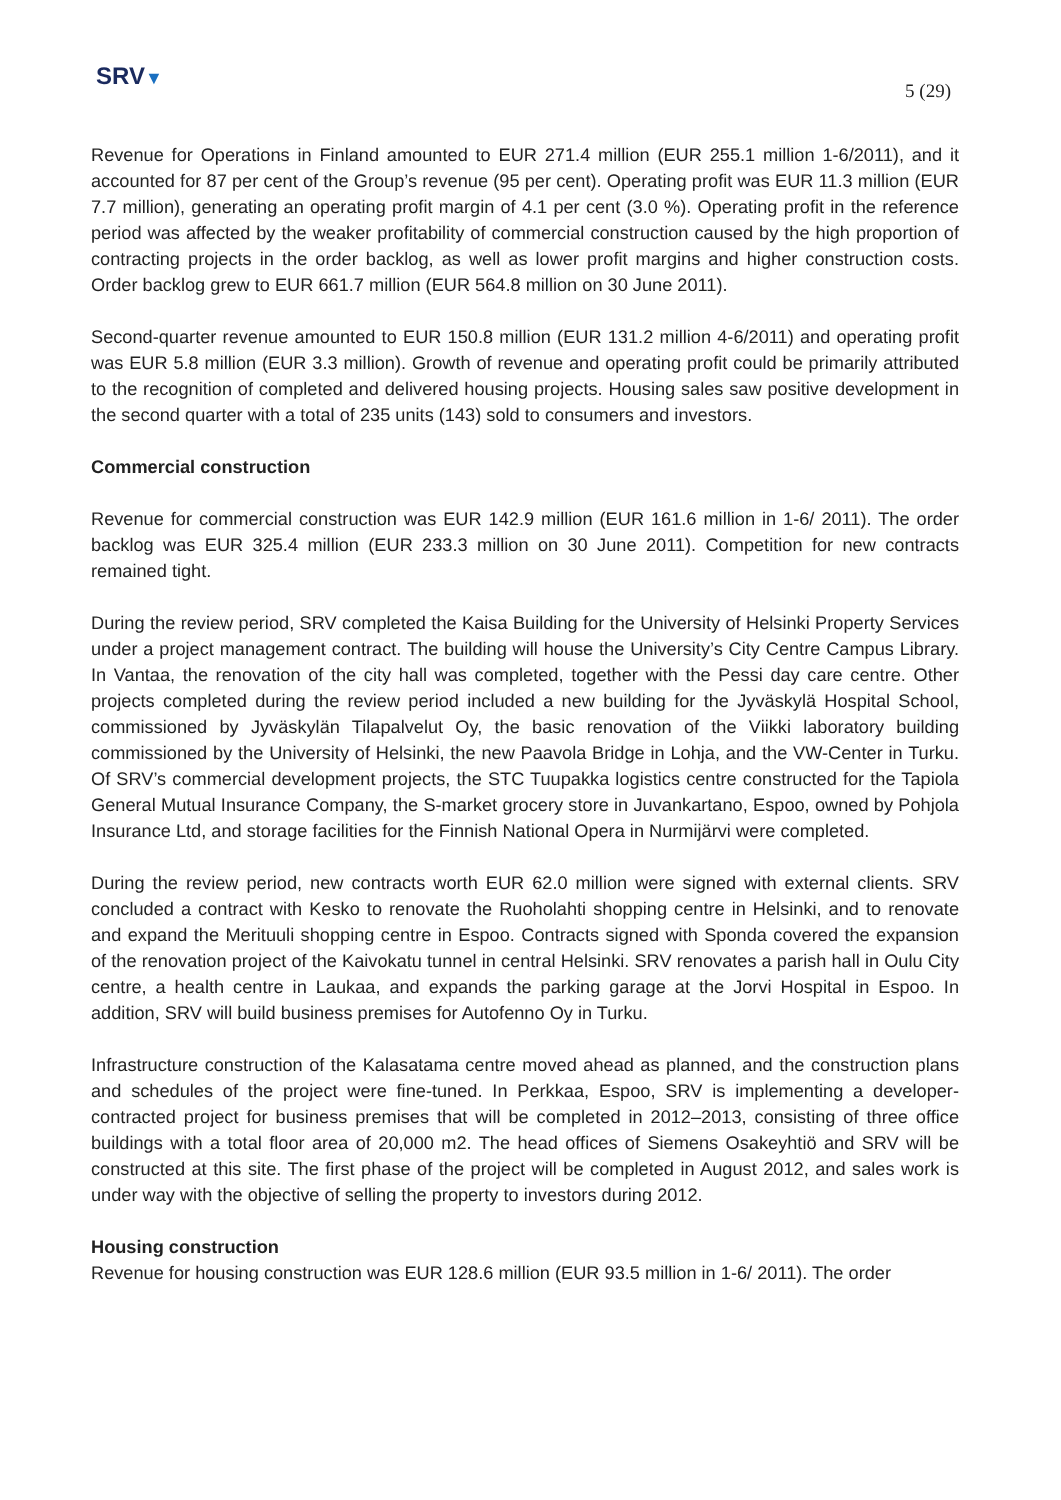SRV▼
5 (29)
Revenue for Operations in Finland amounted to EUR 271.4 million (EUR 255.1 million 1-6/2011), and it accounted for 87 per cent of the Group’s revenue (95 per cent). Operating profit was EUR 11.3 million (EUR 7.7 million), generating an operating profit margin of 4.1 per cent (3.0 %). Operating profit in the reference period was affected by the weaker profitability of commercial construction caused by the high proportion of contracting projects in the order backlog, as well as lower profit margins and higher construction costs. Order backlog grew to EUR 661.7 million (EUR 564.8 million on 30 June 2011).
Second-quarter revenue amounted to EUR 150.8 million (EUR 131.2 million 4-6/2011) and operating profit was EUR 5.8 million (EUR 3.3 million). Growth of revenue and operating profit could be primarily attributed to the recognition of completed and delivered housing projects. Housing sales saw positive development in the second quarter with a total of 235 units (143) sold to consumers and investors.
Commercial construction
Revenue for commercial construction was EUR 142.9 million (EUR 161.6 million in 1-6/ 2011). The order backlog was EUR 325.4 million (EUR 233.3 million on 30 June 2011). Competition for new contracts remained tight.
During the review period, SRV completed the Kaisa Building for the University of Helsinki Property Services under a project management contract. The building will house the University’s City Centre Campus Library. In Vantaa, the renovation of the city hall was completed, together with the Pessi day care centre. Other projects completed during the review period included a new building for the Jyväskylä Hospital School, commissioned by Jyväskylän Tilapalvelut Oy, the basic renovation of the Viikki laboratory building commissioned by the University of Helsinki, the new Paavola Bridge in Lohja, and the VW-Center in Turku. Of SRV’s commercial development projects, the STC Tuupakka logistics centre constructed for the Tapiola General Mutual Insurance Company, the S-market grocery store in Juvankartano, Espoo, owned by Pohjola Insurance Ltd, and storage facilities for the Finnish National Opera in Nurmijärvi were completed.
During the review period, new contracts worth EUR 62.0 million were signed with external clients. SRV concluded a contract with Kesko to renovate the Ruoholahti shopping centre in Helsinki, and to renovate and expand the Merituuli shopping centre in Espoo. Contracts signed with Sponda covered the expansion of the renovation project of the Kaivokatu tunnel in central Helsinki. SRV renovates a parish hall in Oulu City centre, a health centre in Laukaa, and expands the parking garage at the Jorvi Hospital in Espoo. In addition, SRV will build business premises for Autofenno Oy in Turku.
Infrastructure construction of the Kalasatama centre moved ahead as planned, and the construction plans and schedules of the project were fine-tuned. In Perkkaa, Espoo, SRV is implementing a developer-contracted project for business premises that will be completed in 2012–2013, consisting of three office buildings with a total floor area of 20,000 m2. The head offices of Siemens Osakeyhtiö and SRV will be constructed at this site. The first phase of the project will be completed in August 2012, and sales work is under way with the objective of selling the property to investors during 2012.
Housing construction
Revenue for housing construction was EUR 128.6 million (EUR 93.5 million in 1-6/ 2011). The order